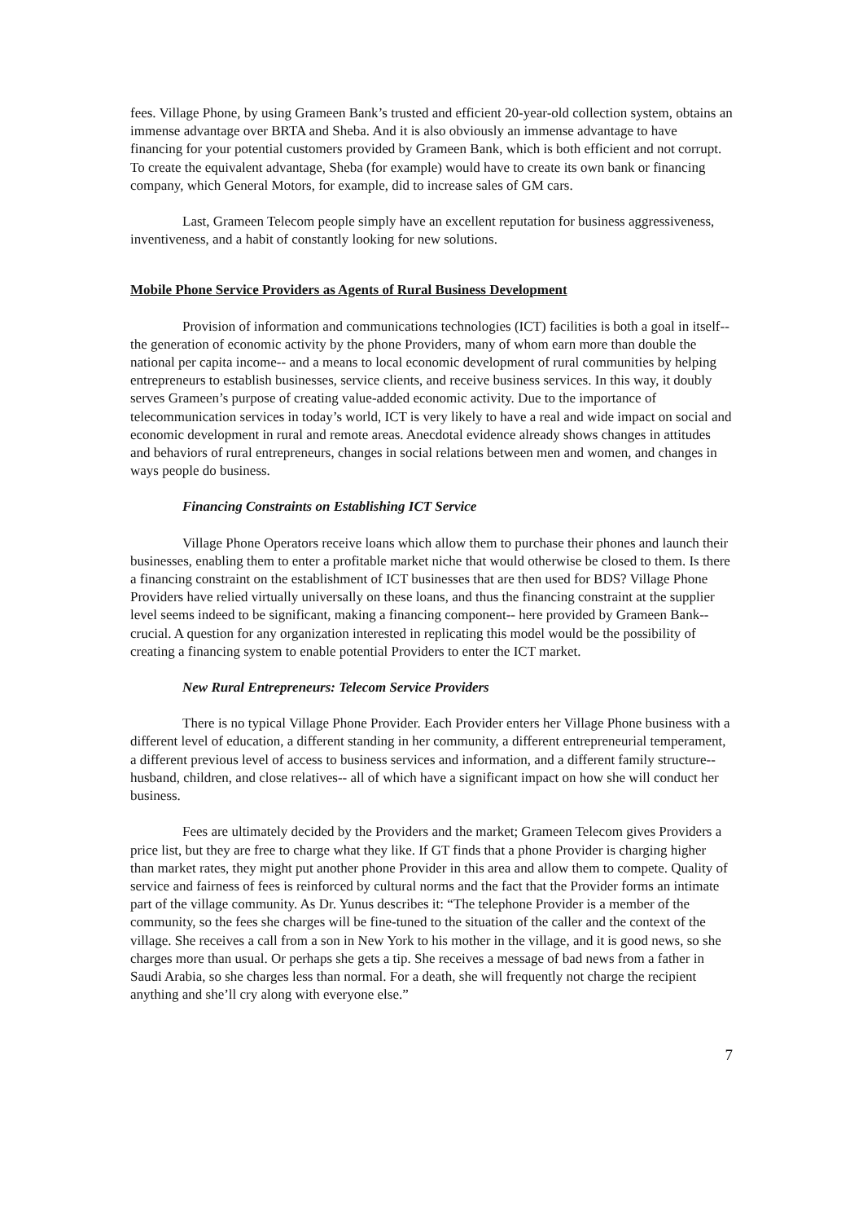fees. Village Phone, by using Grameen Bank’s trusted and efficient 20-year-old collection system, obtains an immense advantage over BRTA and Sheba. And it is also obviously an immense advantage to have financing for your potential customers provided by Grameen Bank, which is both efficient and not corrupt. To create the equivalent advantage, Sheba (for example) would have to create its own bank or financing company, which General Motors, for example, did to increase sales of GM cars.
Last, Grameen Telecom people simply have an excellent reputation for business aggressiveness, inventiveness, and a habit of constantly looking for new solutions.
Mobile Phone Service Providers as Agents of Rural Business Development
Provision of information and communications technologies (ICT) facilities is both a goal in itself-- the generation of economic activity by the phone Providers, many of whom earn more than double the national per capita income-- and a means to local economic development of rural communities by helping entrepreneurs to establish businesses, service clients, and receive business services. In this way, it doubly serves Grameen’s purpose of creating value-added economic activity. Due to the importance of telecommunication services in today’s world, ICT is very likely to have a real and wide impact on social and economic development in rural and remote areas. Anecdotal evidence already shows changes in attitudes and behaviors of rural entrepreneurs, changes in social relations between men and women, and changes in ways people do business.
Financing Constraints on Establishing ICT Service
Village Phone Operators receive loans which allow them to purchase their phones and launch their businesses, enabling them to enter a profitable market niche that would otherwise be closed to them. Is there a financing constraint on the establishment of ICT businesses that are then used for BDS? Village Phone Providers have relied virtually universally on these loans, and thus the financing constraint at the supplier level seems indeed to be significant, making a financing component-- here provided by Grameen Bank-- crucial. A question for any organization interested in replicating this model would be the possibility of creating a financing system to enable potential Providers to enter the ICT market.
New Rural Entrepreneurs: Telecom Service Providers
There is no typical Village Phone Provider. Each Provider enters her Village Phone business with a different level of education, a different standing in her community, a different entrepreneurial temperament, a different previous level of access to business services and information, and a different family structure-- husband, children, and close relatives-- all of which have a significant impact on how she will conduct her business.
Fees are ultimately decided by the Providers and the market; Grameen Telecom gives Providers a price list, but they are free to charge what they like. If GT finds that a phone Provider is charging higher than market rates, they might put another phone Provider in this area and allow them to compete. Quality of service and fairness of fees is reinforced by cultural norms and the fact that the Provider forms an intimate part of the village community. As Dr. Yunus describes it: “The telephone Provider is a member of the community, so the fees she charges will be fine-tuned to the situation of the caller and the context of the village. She receives a call from a son in New York to his mother in the village, and it is good news, so she charges more than usual. Or perhaps she gets a tip. She receives a message of bad news from a father in Saudi Arabia, so she charges less than normal. For a death, she will frequently not charge the recipient anything and she’ll cry along with everyone else.”
7